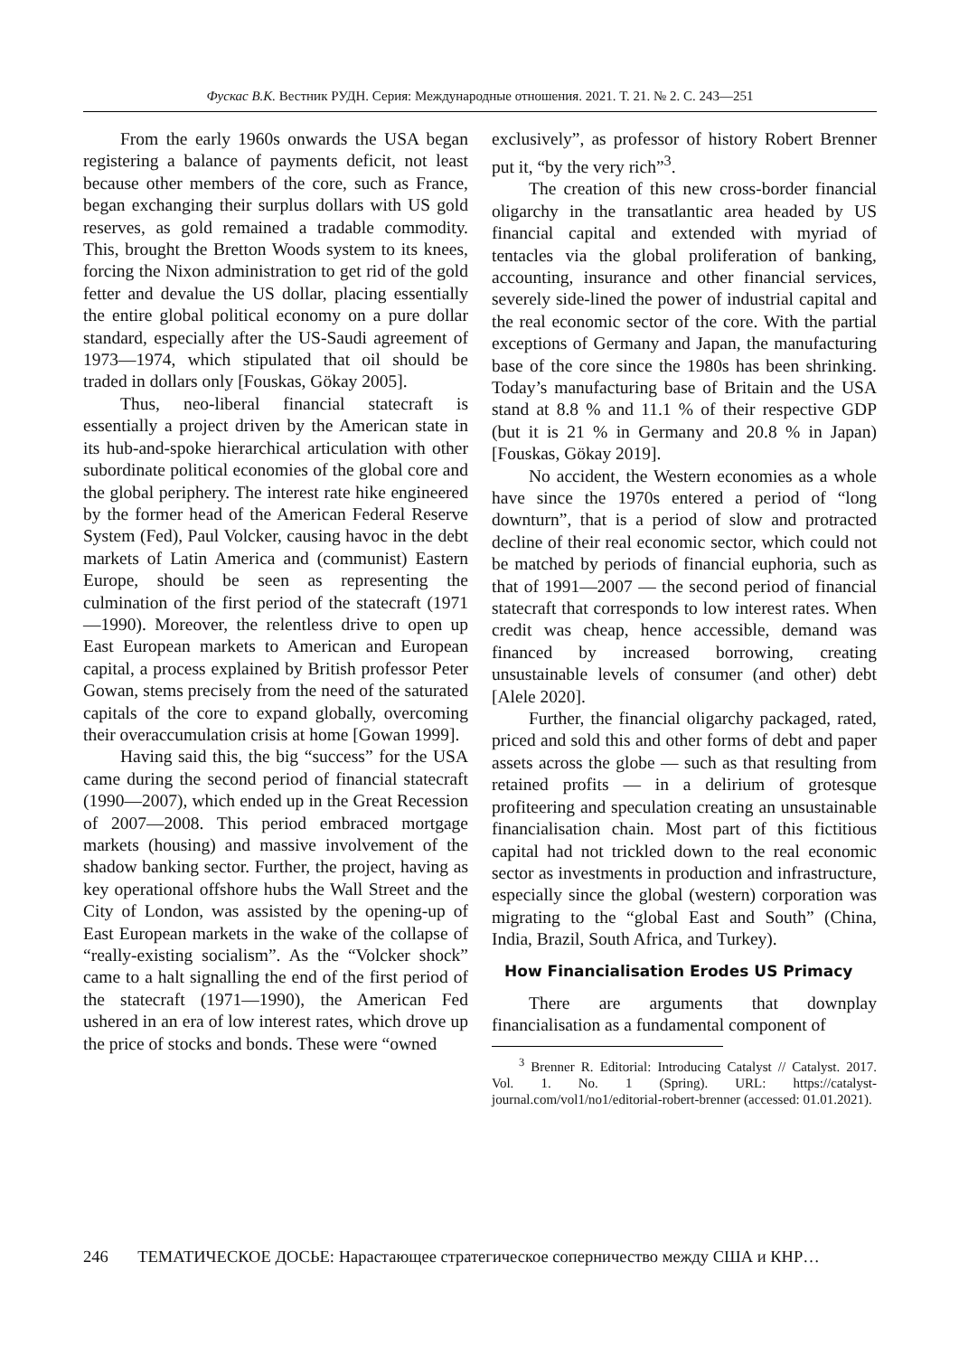Фускас В.К. Вестник РУДН. Серия: Международные отношения. 2021. Т. 21. № 2. С. 243—251
From the early 1960s onwards the USA began registering a balance of payments deficit, not least because other members of the core, such as France, began exchanging their surplus dollars with US gold reserves, as gold remained a tradable commodity. This, brought the Bretton Woods system to its knees, forcing the Nixon administration to get rid of the gold fetter and devalue the US dollar, placing essentially the entire global political economy on a pure dollar standard, especially after the US-Saudi agreement of 1973—1974, which stipulated that oil should be traded in dollars only [Fouskas, Gökay 2005].
Thus, neo-liberal financial statecraft is essentially a project driven by the American state in its hub-and-spoke hierarchical articulation with other subordinate political economies of the global core and the global periphery. The interest rate hike engineered by the former head of the American Federal Reserve System (Fed), Paul Volcker, causing havoc in the debt markets of Latin America and (communist) Eastern Europe, should be seen as representing the culmination of the first period of the statecraft (1971—1990). Moreover, the relentless drive to open up East European markets to American and European capital, a process explained by British professor Peter Gowan, stems precisely from the need of the saturated capitals of the core to expand globally, overcoming their overaccumulation crisis at home [Gowan 1999].
Having said this, the big “success” for the USA came during the second period of financial statecraft (1990—2007), which ended up in the Great Recession of 2007—2008. This period embraced mortgage markets (housing) and massive involvement of the shadow banking sector. Further, the project, having as key operational offshore hubs the Wall Street and the City of London, was assisted by the opening-up of East European markets in the wake of the collapse of “really-existing socialism”. As the “Volcker shock” came to a halt signalling the end of the first period of the statecraft (1971—1990), the American Fed ushered in an era of low interest rates, which drove up the price of stocks and bonds. These were “owned
exclusively”, as professor of history Robert Brenner put it, “by the very rich”<sup>3</sup>.
The creation of this new cross-border financial oligarchy in the transatlantic area headed by US financial capital and extended with myriad of tentacles via the global proliferation of banking, accounting, insurance and other financial services, severely side-lined the power of industrial capital and the real economic sector of the core. With the partial exceptions of Germany and Japan, the manufacturing base of the core since the 1980s has been shrinking. Today’s manufacturing base of Britain and the USA stand at 8.8 % and 11.1 % of their respective GDP (but it is 21 % in Germany and 20.8 % in Japan) [Fouskas, Gökay 2019].
No accident, the Western economies as a whole have since the 1970s entered a period of “long downturn”, that is a period of slow and protracted decline of their real economic sector, which could not be matched by periods of financial euphoria, such as that of 1991—2007 — the second period of financial statecraft that corresponds to low interest rates. When credit was cheap, hence accessible, demand was financed by increased borrowing, creating unsustainable levels of consumer (and other) debt [Alele 2020].
Further, the financial oligarchy packaged, rated, priced and sold this and other forms of debt and paper assets across the globe — such as that resulting from retained profits — in a delirium of grotesque profiteering and speculation creating an unsustainable financialisation chain. Most part of this fictitious capital had not trickled down to the real economic sector as investments in production and infrastructure, especially since the global (western) corporation was migrating to the “global East and South” (China, India, Brazil, South Africa, and Turkey).
How Financialisation Erodes US Primacy
There are arguments that downplay financialisation as a fundamental component of
<sup>3</sup> Brenner R. Editorial: Introducing Catalyst // Catalyst. 2017. Vol. 1. No. 1 (Spring). URL: https://catalyst-journal.com/vol1/no1/editorial-robert-brenner (accessed: 01.01.2021).
246 ТЕМАТИЧЕСКОЕ ДОСЬЕ: Нарастающее стратегическое соперничество между США и КНР…